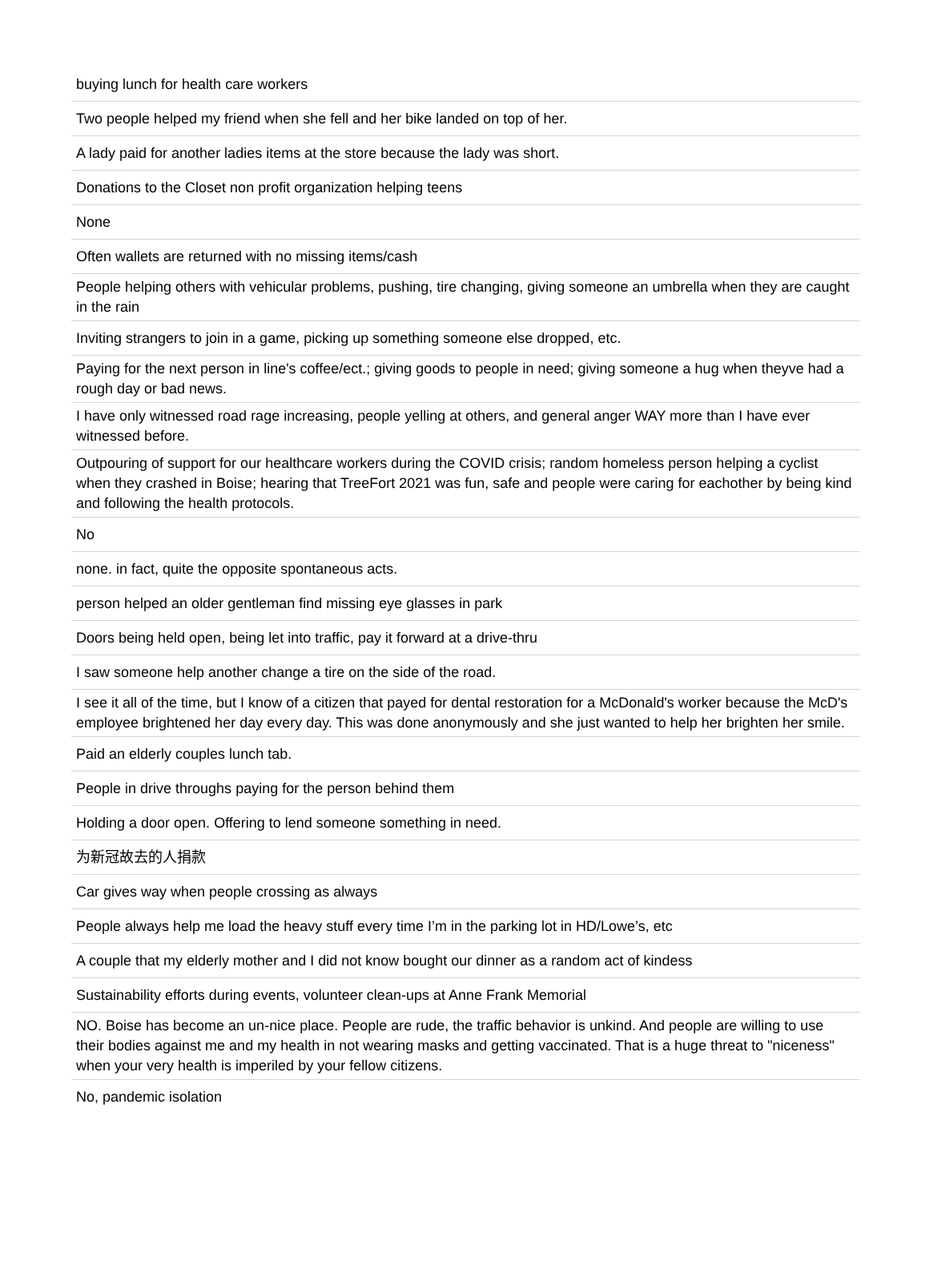| buying lunch for health care workers |
| Two people helped my friend when she fell and her bike landed on top of her. |
| A lady paid for another ladies items at the store because the lady was short. |
| Donations to the Closet non profit organization helping teens |
| None |
| Often wallets are returned with no missing items/cash |
| People helping others with vehicular problems, pushing, tire changing, giving someone an umbrella when they are caught in the rain |
| Inviting strangers to join in a game, picking up something someone else dropped, etc. |
| Paying for the next person in line's coffee/ect.; giving goods to people in need; giving someone a hug when theyve had a rough day or bad news. |
| I have only witnessed road rage increasing, people yelling at others, and general anger WAY more than I have ever witnessed before. |
| Outpouring of support for our healthcare workers during the COVID crisis; random homeless person helping a cyclist when they crashed in Boise; hearing that TreeFort 2021 was fun, safe and people were caring for eachother by being kind and following the health protocols. |
| No |
| none. in fact, quite the opposite spontaneous acts. |
| person helped an older gentleman find missing eye glasses in park |
| Doors being held open, being let into traffic, pay it forward at a drive-thru |
| I saw someone help another change a tire on the side of the road. |
| I see it all of the time, but I know of a citizen that payed for dental restoration for a McDonald's worker because the McD's employee brightened her day every day. This was done anonymously and she just wanted to help her brighten her smile. |
| Paid an elderly couples lunch tab. |
| People in drive throughs paying for the person behind them |
| Holding a door open. Offering to lend someone something in need. |
| 为新冠故去的人捐款 |
| Car gives way when people crossing as always |
| People always help me load the heavy stuff every time I’m in the parking lot in HD/Lowe’s, etc |
| A couple that my elderly mother and I did not know bought our dinner as a random act of kindess |
| Sustainability efforts during events, volunteer clean-ups at Anne Frank Memorial |
| NO. Boise has become an un-nice place. People are rude, the traffic behavior is unkind. And people are willing to use their bodies against me and my health in not wearing masks and getting vaccinated. That is a huge threat to "niceness" when your very health is imperiled by your fellow citizens. |
| No, pandemic isolation |